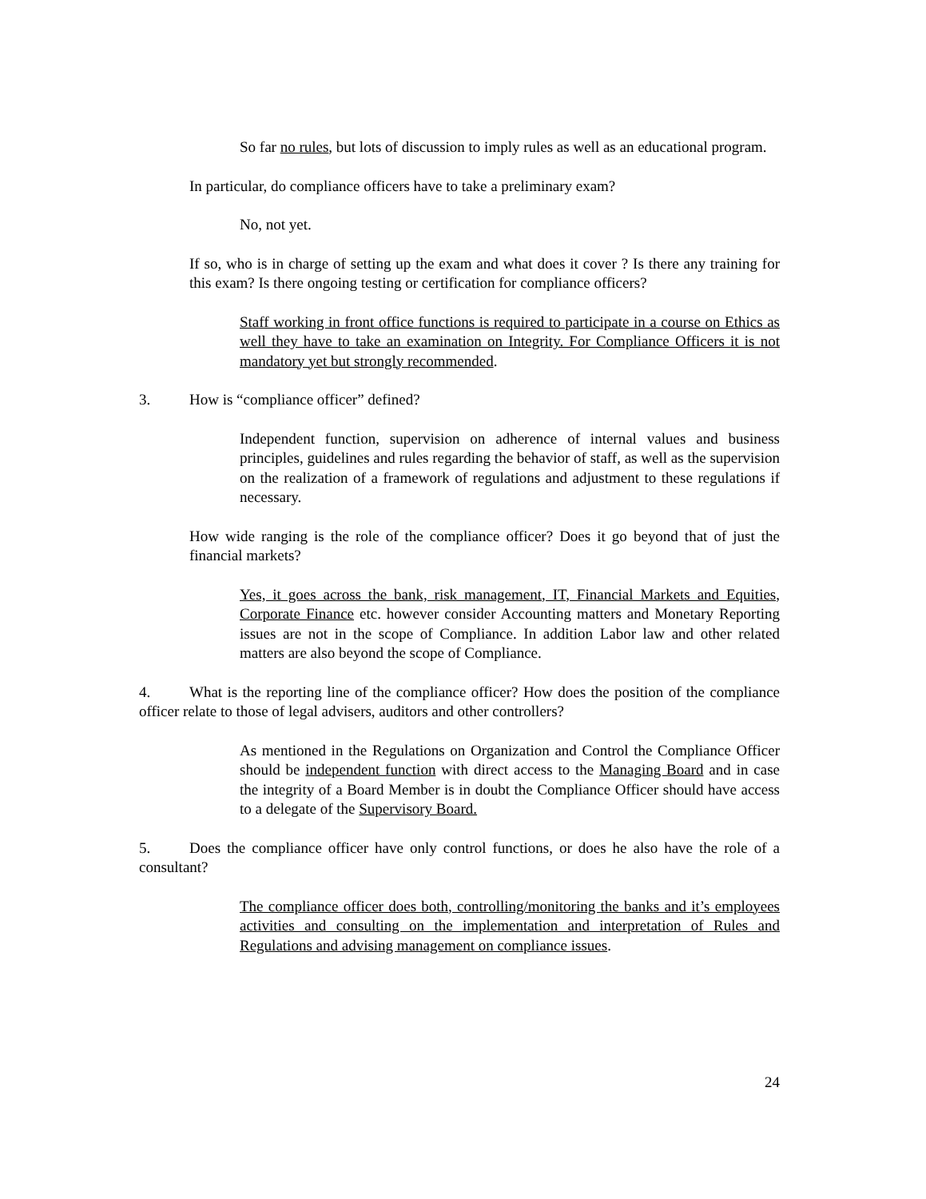So far no rules, but lots of discussion to imply rules as well as an educational program.
In particular, do compliance officers have to take a preliminary exam?
No, not yet.
If so, who is in charge of setting up the exam and what does it cover ? Is there any training for this exam? Is there ongoing testing or certification for compliance officers?
Staff working in front office functions is required to participate in a course on Ethics as well they have to take an examination on Integrity. For Compliance Officers it is not mandatory yet but strongly recommended.
3. How is “compliance officer” defined?
Independent function, supervision on adherence of internal values and business principles, guidelines and rules regarding the behavior of staff, as well as the supervision on the realization of a framework of regulations and adjustment to these regulations if necessary.
How wide ranging is the role of the compliance officer? Does it go beyond that of just the financial markets?
Yes, it goes across the bank, risk management, IT, Financial Markets and Equities, Corporate Finance etc. however consider Accounting matters and Monetary Reporting issues are not in the scope of Compliance. In addition Labor law and other related matters are also beyond the scope of Compliance.
4. What is the reporting line of the compliance officer? How does the position of the compliance officer relate to those of legal advisers, auditors and other controllers?
As mentioned in the Regulations on Organization and Control the Compliance Officer should be independent function with direct access to the Managing Board and in case the integrity of a Board Member is in doubt the Compliance Officer should have access to a delegate of the Supervisory Board.
5. Does the compliance officer have only control functions, or does he also have the role of a consultant?
The compliance officer does both, controlling/monitoring the banks and it’s employees activities and consulting on the implementation and interpretation of Rules and Regulations and advising management on compliance issues.
24